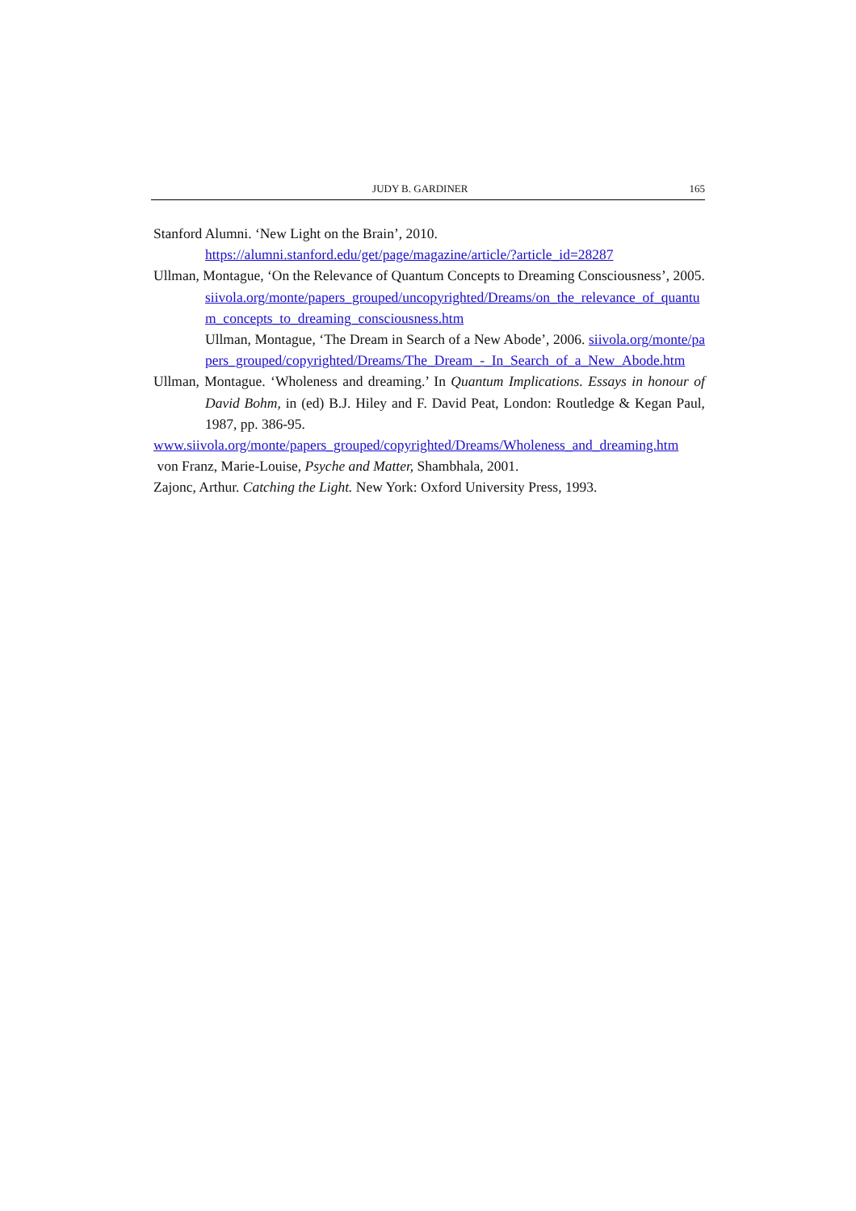JUDY B. GARDINER 165
Stanford Alumni. ‘New Light on the Brain’, 2010.
https://alumni.stanford.edu/get/page/magazine/article/?article_id=28287
Ullman, Montague, ‘On the Relevance of Quantum Concepts to Dreaming Consciousness’, 2005.
siivola.org/monte/papers_grouped/uncopyrighted/Dreams/on_the_relevance_of_quantum_concepts_to_dreaming_consciousness.htm
Ullman, Montague, ‘The Dream in Search of a New Abode’, 2006. siivola.org/monte/papers_grouped/copyrighted/Dreams/The_Dream_-_In_Search_of_a_New_Abode.htm
Ullman, Montague. ‘Wholeness and dreaming.’ In Quantum Implications. Essays in honour of David Bohm, in (ed) B.J. Hiley and F. David Peat, London: Routledge & Kegan Paul, 1987, pp. 386-95.
www.siivola.org/monte/papers_grouped/copyrighted/Dreams/Wholeness_and_dreaming.htm
von Franz, Marie-Louise, Psyche and Matter, Shambhala, 2001.
Zajonc, Arthur. Catching the Light. New York: Oxford University Press, 1993.